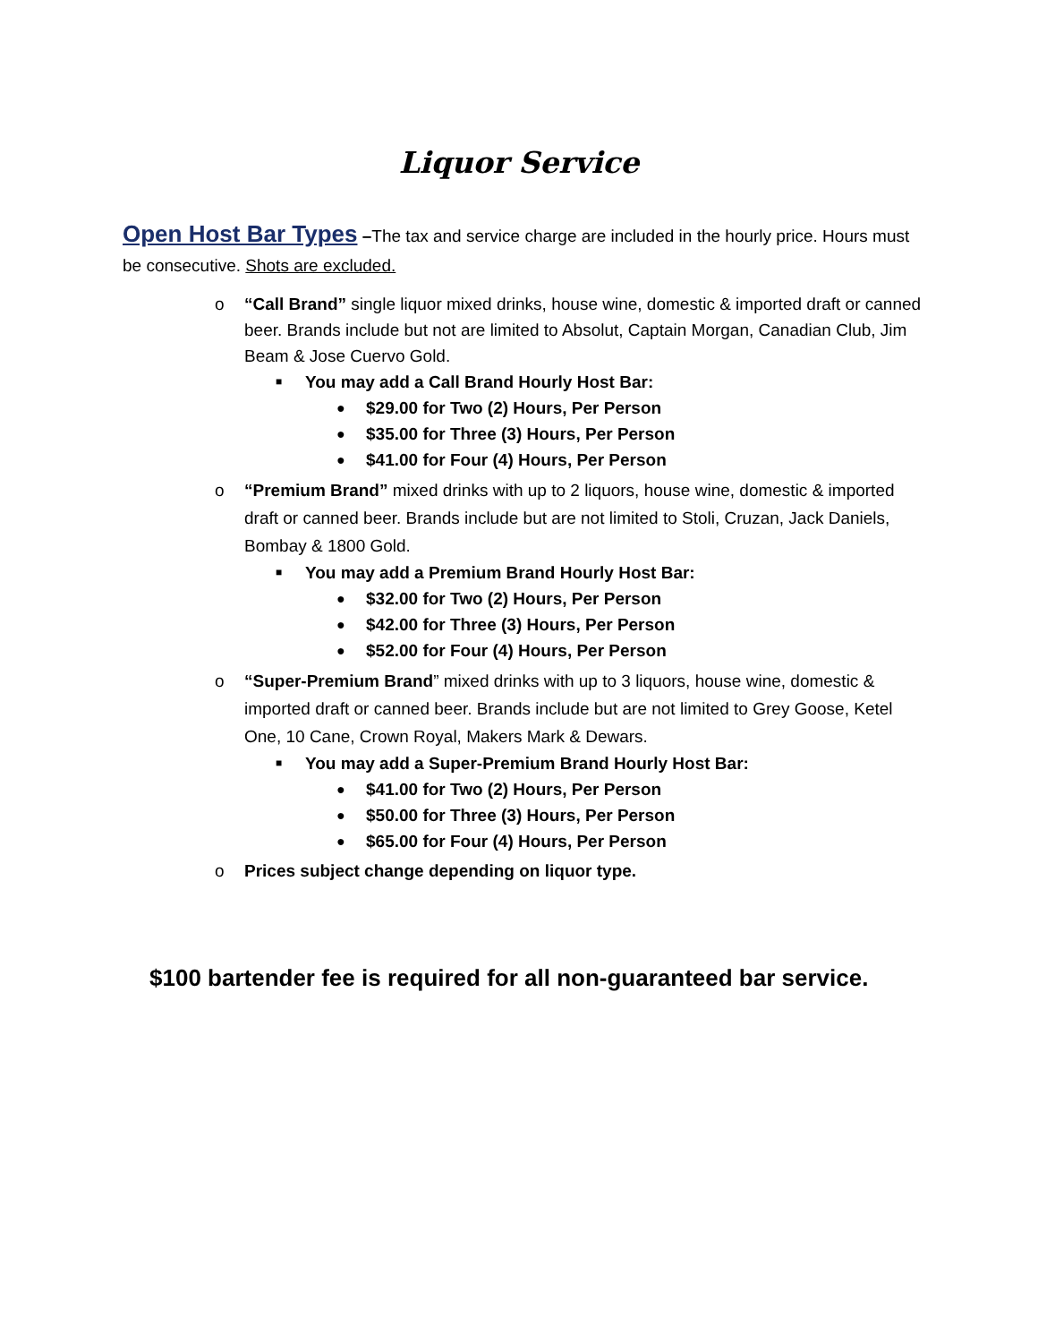Liquor Service
Open Host Bar Types –The tax and service charge are included in the hourly price. Hours must be consecutive. Shots are excluded.
o “Call Brand” single liquor mixed drinks, house wine, domestic & imported draft or canned beer. Brands include but not are limited to Absolut, Captain Morgan, Canadian Club, Jim Beam & Jose Cuervo Gold.
■ You may add a Call Brand Hourly Host Bar:
● $29.00 for Two (2) Hours, Per Person
● $35.00 for Three (3) Hours, Per Person
● $41.00 for Four (4) Hours, Per Person
o “Premium Brand” mixed drinks with up to 2 liquors, house wine, domestic & imported draft or canned beer. Brands include but are not limited to Stoli, Cruzan, Jack Daniels, Bombay & 1800 Gold.
■ You may add a Premium Brand Hourly Host Bar:
● $32.00 for Two (2) Hours, Per Person
● $42.00 for Three (3) Hours, Per Person
● $52.00 for Four (4) Hours, Per Person
o “Super-Premium Brand” mixed drinks with up to 3 liquors, house wine, domestic & imported draft or canned beer. Brands include but are not limited to Grey Goose, Ketel One, 10 Cane, Crown Royal, Makers Mark & Dewars.
■ You may add a Super-Premium Brand Hourly Host Bar:
● $41.00 for Two (2) Hours, Per Person
● $50.00 for Three (3) Hours, Per Person
● $65.00 for Four (4) Hours, Per Person
o Prices subject change depending on liquor type.
$100 bartender fee is required for all non-guaranteed bar service.